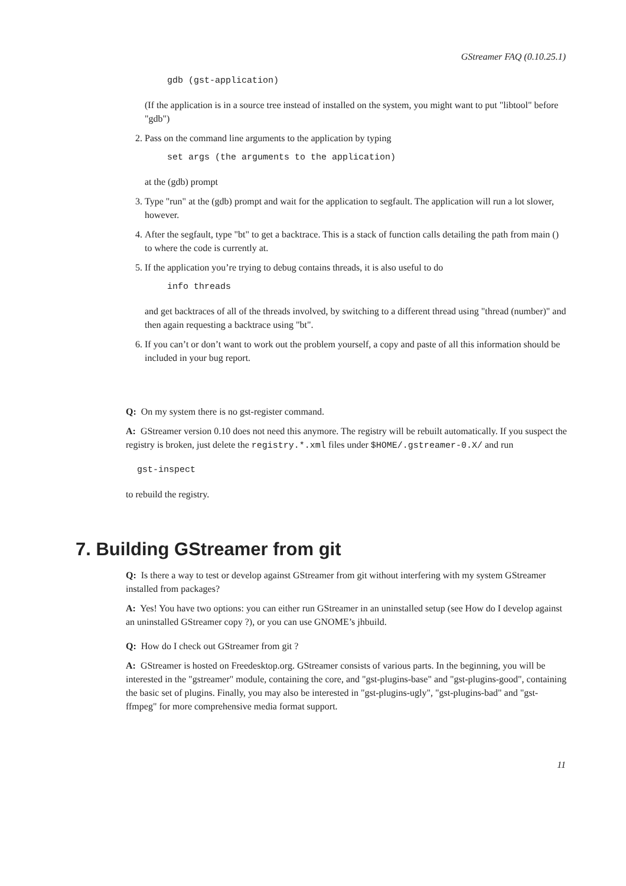GStreamer FAQ (0.10.25.1)
gdb (gst-application)
(If the application is in a source tree instead of installed on the system, you might want to put "libtool" before "gdb")
2. Pass on the command line arguments to the application by typing
set args (the arguments to the application)
at the (gdb) prompt
3. Type "run" at the (gdb) prompt and wait for the application to segfault. The application will run a lot slower, however.
4. After the segfault, type "bt" to get a backtrace. This is a stack of function calls detailing the path from main () to where the code is currently at.
5. If the application you’re trying to debug contains threads, it is also useful to do
info threads
and get backtraces of all of the threads involved, by switching to a different thread using "thread (number)" and then again requesting a backtrace using "bt".
6. If you can’t or don’t want to work out the problem yourself, a copy and paste of all this information should be included in your bug report.
Q: On my system there is no gst-register command.
A: GStreamer version 0.10 does not need this anymore. The registry will be rebuilt automatically. If you suspect the registry is broken, just delete the registry.*.xml files under $HOME/.gstreamer-0.X/ and run
gst-inspect
to rebuild the registry.
7. Building GStreamer from git
Q: Is there a way to test or develop against GStreamer from git without interfering with my system GStreamer installed from packages?
A: Yes! You have two options: you can either run GStreamer in an uninstalled setup (see How do I develop against an uninstalled GStreamer copy ?), or you can use GNOME’s jhbuild.
Q: How do I check out GStreamer from git ?
A: GStreamer is hosted on Freedesktop.org. GStreamer consists of various parts. In the beginning, you will be interested in the "gstreamer" module, containing the core, and "gst-plugins-base" and "gst-plugins-good", containing the basic set of plugins. Finally, you may also be interested in "gst-plugins-ugly", "gst-plugins-bad" and "gst-ffmpeg" for more comprehensive media format support.
11